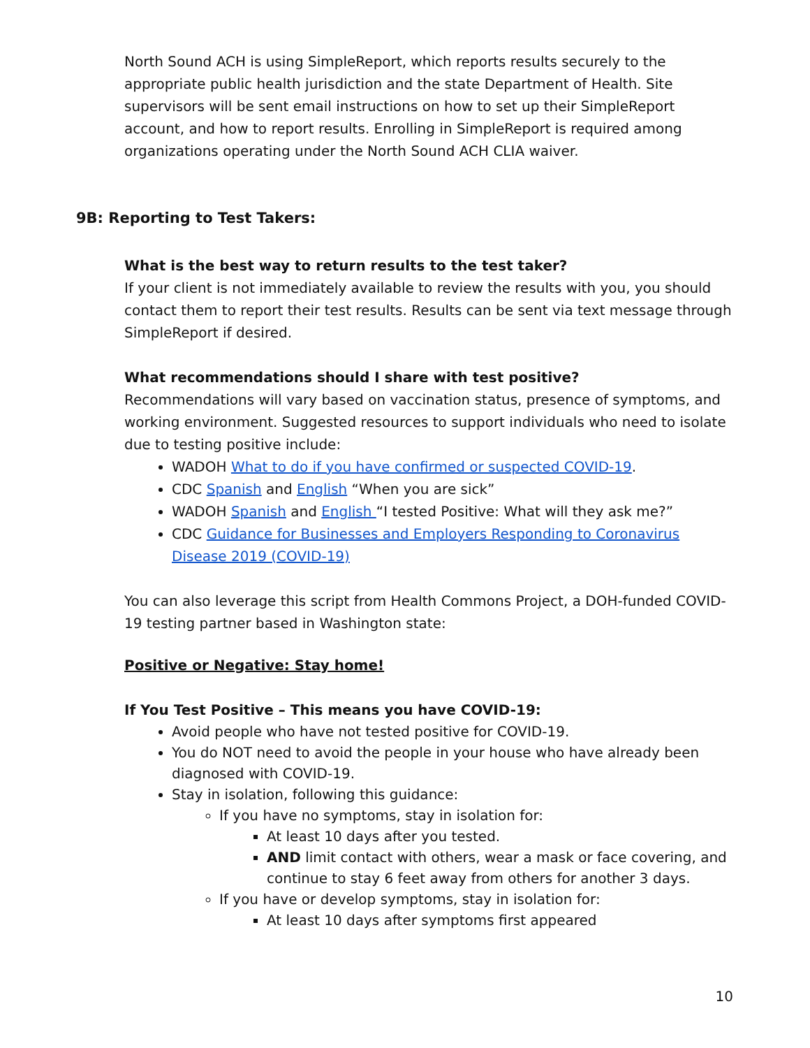North Sound ACH is using SimpleReport, which reports results securely to the appropriate public health jurisdiction and the state Department of Health. Site supervisors will be sent email instructions on how to set up their SimpleReport account, and how to report results. Enrolling in SimpleReport is required among organizations operating under the North Sound ACH CLIA waiver.
9B: Reporting to Test Takers:
What is the best way to return results to the test taker?
If your client is not immediately available to review the results with you, you should contact them to report their test results. Results can be sent via text message through SimpleReport if desired.
What recommendations should I share with test positive?
Recommendations will vary based on vaccination status, presence of symptoms, and working environment. Suggested resources to support individuals who need to isolate due to testing positive include:
WADOH What to do if you have confirmed or suspected COVID-19.
CDC Spanish and English “When you are sick”
WADOH Spanish and English “I tested Positive: What will they ask me?”
CDC Guidance for Businesses and Employers Responding to Coronavirus Disease 2019 (COVID-19)
You can also leverage this script from Health Commons Project, a DOH-funded COVID-19 testing partner based in Washington state:
Positive or Negative: Stay home!
If You Test Positive – This means you have COVID-19:
Avoid people who have not tested positive for COVID-19.
You do NOT need to avoid the people in your house who have already been diagnosed with COVID-19.
Stay in isolation, following this guidance:
If you have no symptoms, stay in isolation for:
At least 10 days after you tested.
AND limit contact with others, wear a mask or face covering, and continue to stay 6 feet away from others for another 3 days.
If you have or develop symptoms, stay in isolation for:
At least 10 days after symptoms first appeared
10